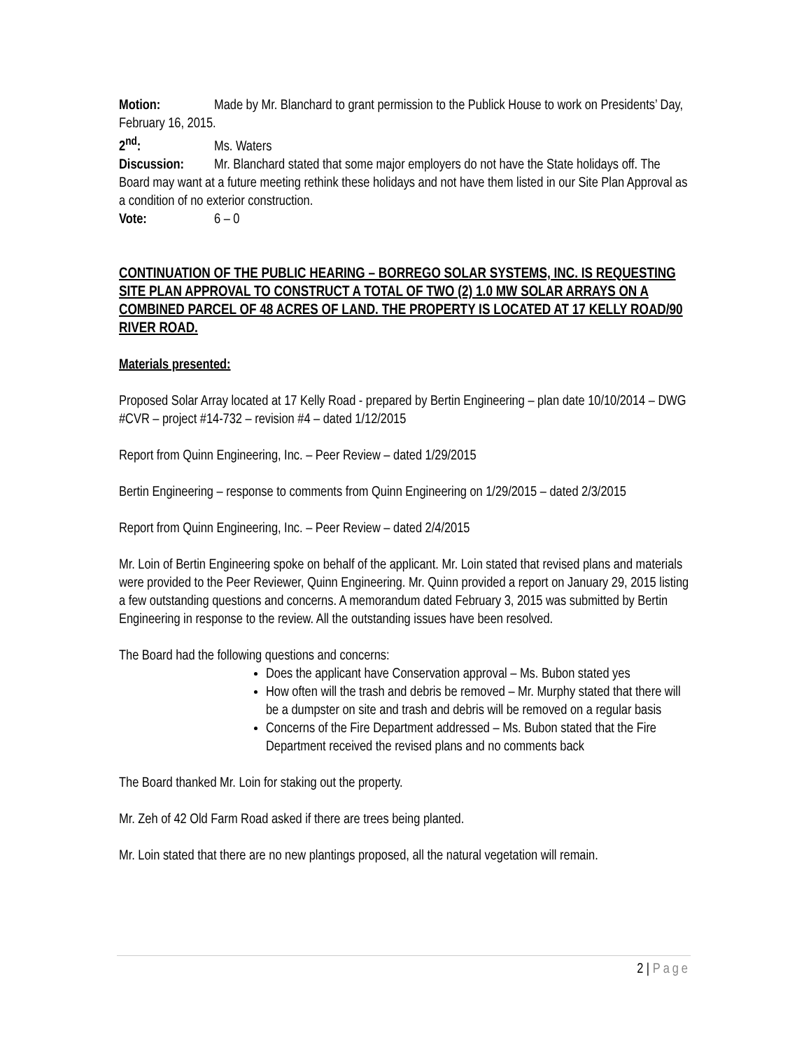Motion: Made by Mr. Blanchard to grant permission to the Publick House to work on Presidents’ Day, February 16, 2015.
2<sup>nd</sup>: Ms. Waters
Discussion: Mr. Blanchard stated that some major employers do not have the State holidays off. The Board may want at a future meeting rethink these holidays and not have them listed in our Site Plan Approval as a condition of no exterior construction.
Vote: 6 – 0
CONTINUATION OF THE PUBLIC HEARING – BORREGO SOLAR SYSTEMS, INC. IS REQUESTING SITE PLAN APPROVAL TO CONSTRUCT A TOTAL OF TWO (2) 1.0 MW SOLAR ARRAYS ON A COMBINED PARCEL OF 48 ACRES OF LAND. THE PROPERTY IS LOCATED AT 17 KELLY ROAD/90 RIVER ROAD.
Materials presented:
Proposed Solar Array located at 17 Kelly Road - prepared by Bertin Engineering – plan date 10/10/2014 – DWG #CVR – project #14-732 – revision #4 – dated 1/12/2015
Report from Quinn Engineering, Inc. – Peer Review – dated 1/29/2015
Bertin Engineering – response to comments from Quinn Engineering on 1/29/2015 – dated 2/3/2015
Report from Quinn Engineering, Inc. – Peer Review – dated 2/4/2015
Mr. Loin of Bertin Engineering spoke on behalf of the applicant. Mr. Loin stated that revised plans and materials were provided to the Peer Reviewer, Quinn Engineering. Mr. Quinn provided a report on January 29, 2015 listing a few outstanding questions and concerns. A memorandum dated February 3, 2015 was submitted by Bertin Engineering in response to the review. All the outstanding issues have been resolved.
The Board had the following questions and concerns:
Does the applicant have Conservation approval – Ms. Bubon stated yes
How often will the trash and debris be removed – Mr. Murphy stated that there will be a dumpster on site and trash and debris will be removed on a regular basis
Concerns of the Fire Department addressed – Ms. Bubon stated that the Fire Department received the revised plans and no comments back
The Board thanked Mr. Loin for staking out the property.
Mr. Zeh of 42 Old Farm Road asked if there are trees being planted.
Mr. Loin stated that there are no new plantings proposed, all the natural vegetation will remain.
2 | Page